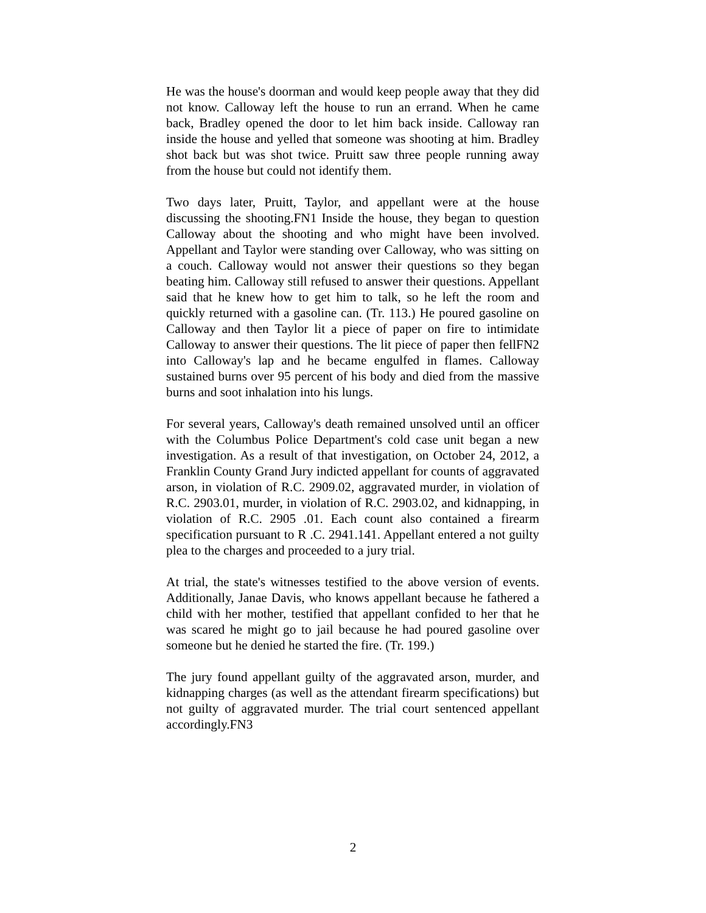He was the house's doorman and would keep people away that they did not know. Calloway left the house to run an errand. When he came back, Bradley opened the door to let him back inside. Calloway ran inside the house and yelled that someone was shooting at him. Bradley shot back but was shot twice. Pruitt saw three people running away from the house but could not identify them.
Two days later, Pruitt, Taylor, and appellant were at the house discussing the shooting.FN1 Inside the house, they began to question Calloway about the shooting and who might have been involved. Appellant and Taylor were standing over Calloway, who was sitting on a couch. Calloway would not answer their questions so they began beating him. Calloway still refused to answer their questions. Appellant said that he knew how to get him to talk, so he left the room and quickly returned with a gasoline can. (Tr. 113.) He poured gasoline on Calloway and then Taylor lit a piece of paper on fire to intimidate Calloway to answer their questions. The lit piece of paper then fellFN2 into Calloway's lap and he became engulfed in flames. Calloway sustained burns over 95 percent of his body and died from the massive burns and soot inhalation into his lungs.
For several years, Calloway's death remained unsolved until an officer with the Columbus Police Department's cold case unit began a new investigation. As a result of that investigation, on October 24, 2012, a Franklin County Grand Jury indicted appellant for counts of aggravated arson, in violation of R.C. 2909.02, aggravated murder, in violation of R.C. 2903.01, murder, in violation of R.C. 2903.02, and kidnapping, in violation of R.C. 2905 .01. Each count also contained a firearm specification pursuant to R .C. 2941.141. Appellant entered a not guilty plea to the charges and proceeded to a jury trial.
At trial, the state's witnesses testified to the above version of events. Additionally, Janae Davis, who knows appellant because he fathered a child with her mother, testified that appellant confided to her that he was scared he might go to jail because he had poured gasoline over someone but he denied he started the fire. (Tr. 199.)
The jury found appellant guilty of the aggravated arson, murder, and kidnapping charges (as well as the attendant firearm specifications) but not guilty of aggravated murder. The trial court sentenced appellant accordingly.FN3
2